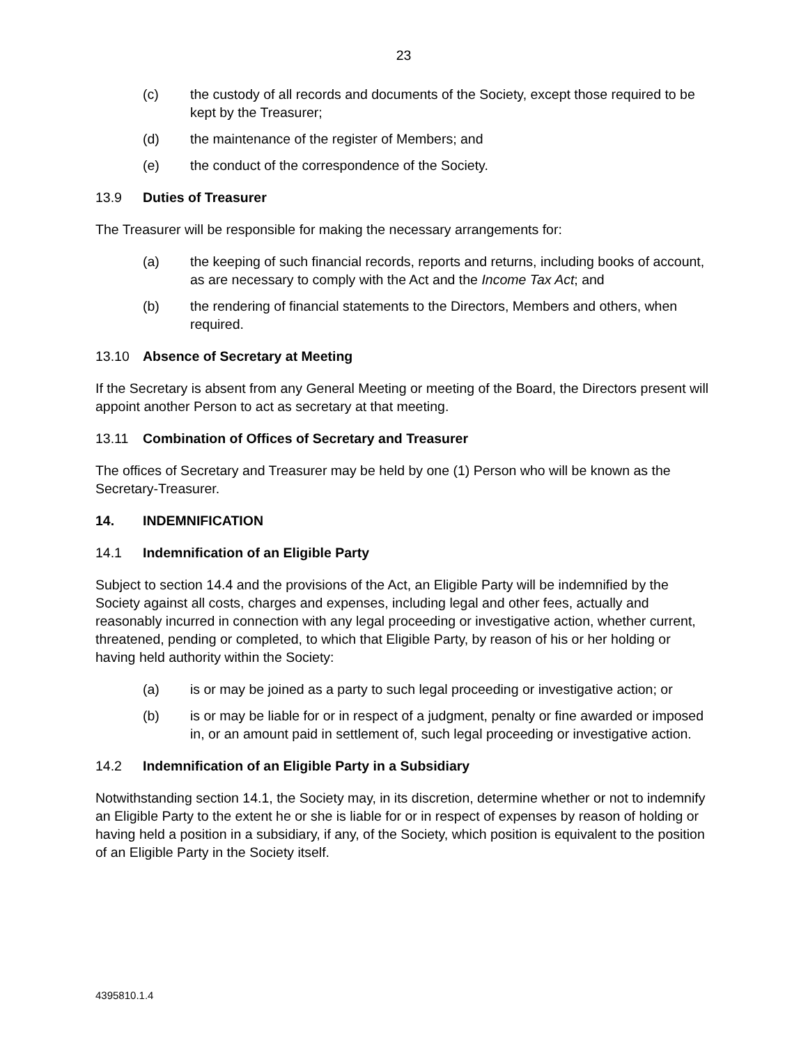23
(c) the custody of all records and documents of the Society, except those required to be kept by the Treasurer;
(d) the maintenance of the register of Members; and
(e) the conduct of the correspondence of the Society.
13.9 Duties of Treasurer
The Treasurer will be responsible for making the necessary arrangements for:
(a) the keeping of such financial records, reports and returns, including books of account, as are necessary to comply with the Act and the Income Tax Act; and
(b) the rendering of financial statements to the Directors, Members and others, when required.
13.10 Absence of Secretary at Meeting
If the Secretary is absent from any General Meeting or meeting of the Board, the Directors present will appoint another Person to act as secretary at that meeting.
13.11 Combination of Offices of Secretary and Treasurer
The offices of Secretary and Treasurer may be held by one (1) Person who will be known as the Secretary-Treasurer.
14. INDEMNIFICATION
14.1 Indemnification of an Eligible Party
Subject to section 14.4 and the provisions of the Act, an Eligible Party will be indemnified by the Society against all costs, charges and expenses, including legal and other fees, actually and reasonably incurred in connection with any legal proceeding or investigative action, whether current, threatened, pending or completed, to which that Eligible Party, by reason of his or her holding or having held authority within the Society:
(a) is or may be joined as a party to such legal proceeding or investigative action; or
(b) is or may be liable for or in respect of a judgment, penalty or fine awarded or imposed in, or an amount paid in settlement of, such legal proceeding or investigative action.
14.2 Indemnification of an Eligible Party in a Subsidiary
Notwithstanding section 14.1, the Society may, in its discretion, determine whether or not to indemnify an Eligible Party to the extent he or she is liable for or in respect of expenses by reason of holding or having held a position in a subsidiary, if any, of the Society, which position is equivalent to the position of an Eligible Party in the Society itself.
4395810.1.4